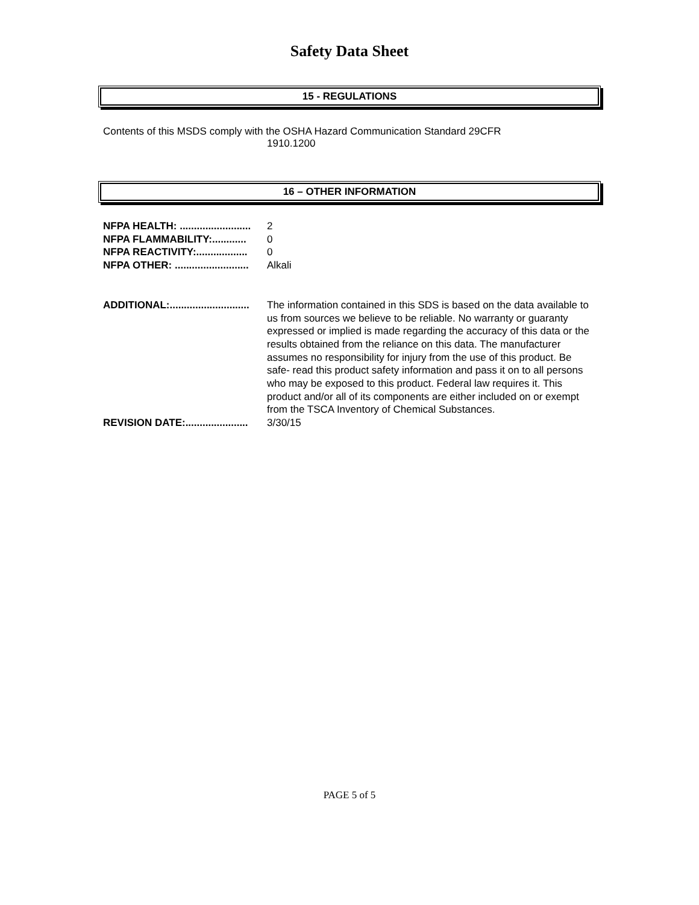Safety Data Sheet
15 - REGULATIONS
Contents of this MSDS comply with the OSHA Hazard Communication Standard 29CFR
1910.1200
16 – OTHER INFORMATION
NFPA HEALTH: ......................... 2
NFPA FLAMMABILITY:............ 0
NFPA REACTIVITY:.................. 0
NFPA OTHER: .......................... Alkali
ADDITIONAL:............................ The information contained in this SDS is based on the data available to us from sources we believe to be reliable. No warranty or guaranty expressed or implied is made regarding the accuracy of this data or the results obtained from the reliance on this data. The manufacturer assumes no responsibility for injury from the use of this product. Be safe- read this product safety information and pass it on to all persons who may be exposed to this product. Federal law requires it. This product and/or all of its components are either included on or exempt from the TSCA Inventory of Chemical Substances.
REVISION DATE:...................... 3/30/15
PAGE 5 of 5